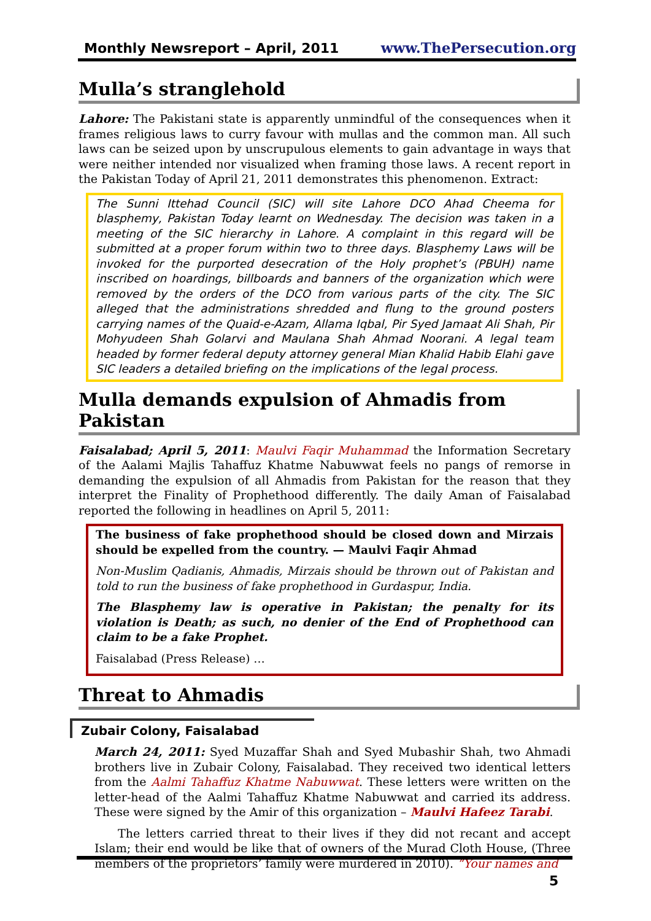Monthly Newsreport – April, 2011 www.ThePersecution.org
Mulla’s stranglehold
Lahore: The Pakistani state is apparently unmindful of the consequences when it frames religious laws to curry favour with mullas and the common man. All such laws can be seized upon by unscrupulous elements to gain advantage in ways that were neither intended nor visualized when framing those laws. A recent report in the Pakistan Today of April 21, 2011 demonstrates this phenomenon. Extract:
The Sunni Ittehad Council (SIC) will site Lahore DCO Ahad Cheema for blasphemy, Pakistan Today learnt on Wednesday. The decision was taken in a meeting of the SIC hierarchy in Lahore. A complaint in this regard will be submitted at a proper forum within two to three days. Blasphemy Laws will be invoked for the purported desecration of the Holy prophet’s (PBUH) name inscribed on hoardings, billboards and banners of the organization which were removed by the orders of the DCO from various parts of the city. The SIC alleged that the administrations shredded and flung to the ground posters carrying names of the Quaid-e-Azam, Allama Iqbal, Pir Syed Jamaat Ali Shah, Pir Mohyudeen Shah Golarvi and Maulana Shah Ahmad Noorani. A legal team headed by former federal deputy attorney general Mian Khalid Habib Elahi gave SIC leaders a detailed briefing on the implications of the legal process.
Mulla demands expulsion of Ahmadis from Pakistan
Faisalabad; April 5, 2011: Maulvi Faqir Muhammad the Information Secretary of the Aalami Majlis Tahaffuz Khatme Nabuwwat feels no pangs of remorse in demanding the expulsion of all Ahmadis from Pakistan for the reason that they interpret the Finality of Prophethood differently. The daily Aman of Faisalabad reported the following in headlines on April 5, 2011:
The business of fake prophethood should be closed down and Mirzais should be expelled from the country. — Maulvi Faqir Ahmad
Non-Muslim Qadianis, Ahmadis, Mirzais should be thrown out of Pakistan and told to run the business of fake prophethood in Gurdaspur, India.
The Blasphemy law is operative in Pakistan; the penalty for its violation is Death; as such, no denier of the End of Prophethood can claim to be a fake Prophet.
Faisalabad (Press Release) …
Threat to Ahmadis
Zubair Colony, Faisalabad
March 24, 2011: Syed Muzaffar Shah and Syed Mubashir Shah, two Ahmadi brothers live in Zubair Colony, Faisalabad. They received two identical letters from the Aalmi Tahaffuz Khatme Nabuwwat. These letters were written on the letter-head of the Aalmi Tahaffuz Khatme Nabuwwat and carried its address. These were signed by the Amir of this organization – Maulvi Hafeez Tarabi.
The letters carried threat to their lives if they did not recant and accept Islam; their end would be like that of owners of the Murad Cloth House, (Three members of the proprietors’ family were murdered in 2010). “Your names and
5